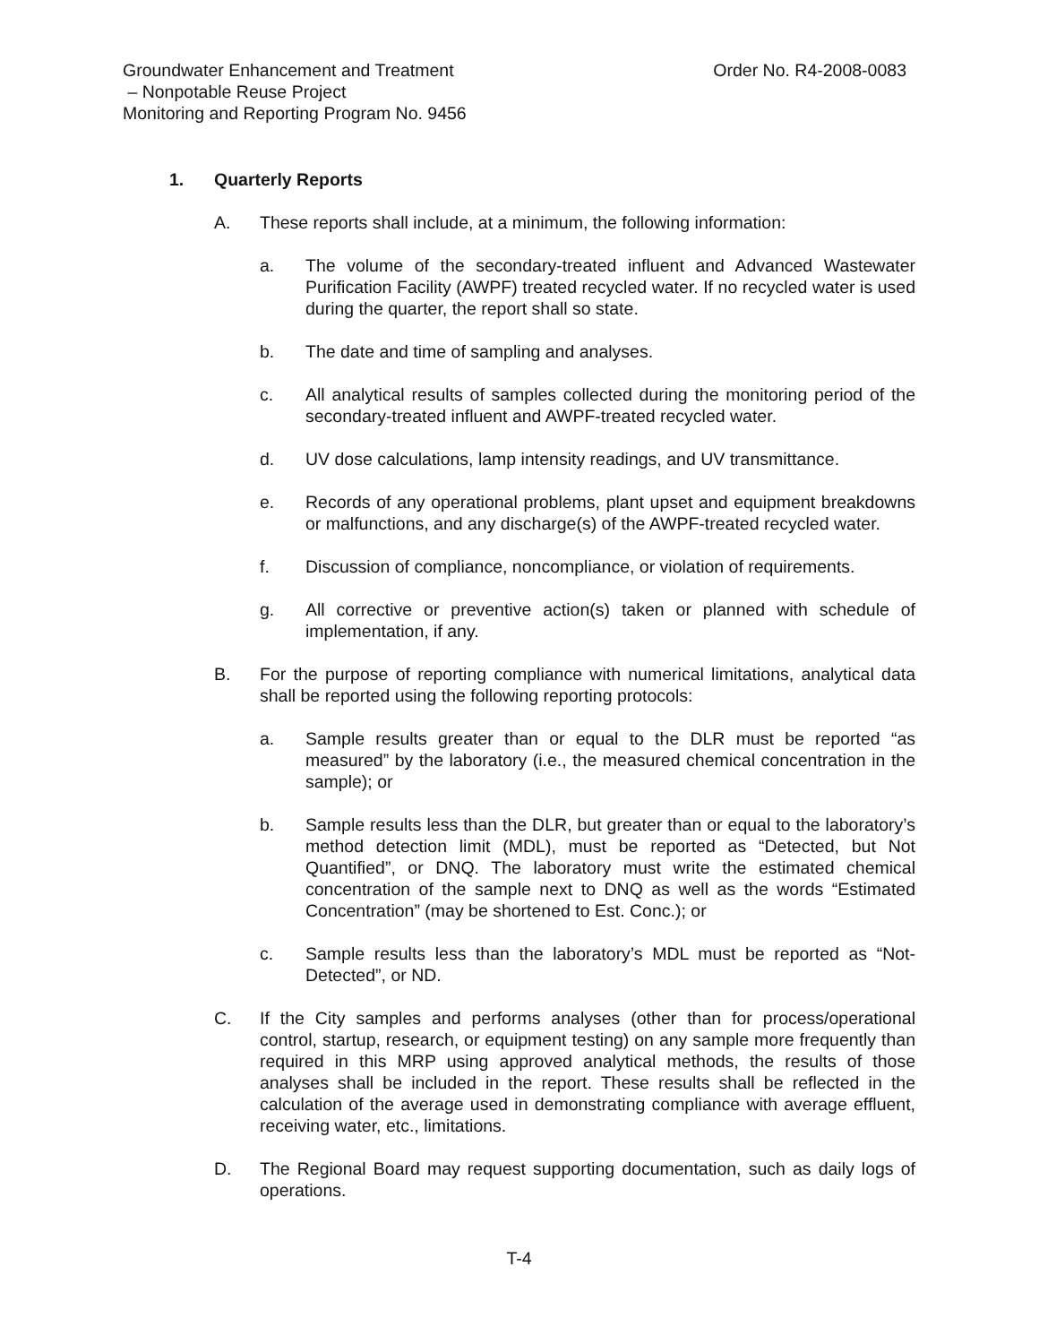Groundwater Enhancement and Treatment
– Nonpotable Reuse Project
Monitoring and Reporting Program No. 9456
Order No. R4-2008-0083
1. Quarterly Reports
A. These reports shall include, at a minimum, the following information:
a. The volume of the secondary-treated influent and Advanced Wastewater Purification Facility (AWPF) treated recycled water. If no recycled water is used during the quarter, the report shall so state.
b. The date and time of sampling and analyses.
c. All analytical results of samples collected during the monitoring period of the secondary-treated influent and AWPF-treated recycled water.
d. UV dose calculations, lamp intensity readings, and UV transmittance.
e. Records of any operational problems, plant upset and equipment breakdowns or malfunctions, and any discharge(s) of the AWPF-treated recycled water.
f. Discussion of compliance, noncompliance, or violation of requirements.
g. All corrective or preventive action(s) taken or planned with schedule of implementation, if any.
B. For the purpose of reporting compliance with numerical limitations, analytical data shall be reported using the following reporting protocols:
a. Sample results greater than or equal to the DLR must be reported “as measured” by the laboratory (i.e., the measured chemical concentration in the sample); or
b. Sample results less than the DLR, but greater than or equal to the laboratory’s method detection limit (MDL), must be reported as “Detected, but Not Quantified”, or DNQ. The laboratory must write the estimated chemical concentration of the sample next to DNQ as well as the words “Estimated Concentration” (may be shortened to Est. Conc.); or
c. Sample results less than the laboratory’s MDL must be reported as “Not-Detected”, or ND.
C. If the City samples and performs analyses (other than for process/operational control, startup, research, or equipment testing) on any sample more frequently than required in this MRP using approved analytical methods, the results of those analyses shall be included in the report. These results shall be reflected in the calculation of the average used in demonstrating compliance with average effluent, receiving water, etc., limitations.
D. The Regional Board may request supporting documentation, such as daily logs of operations.
T-4